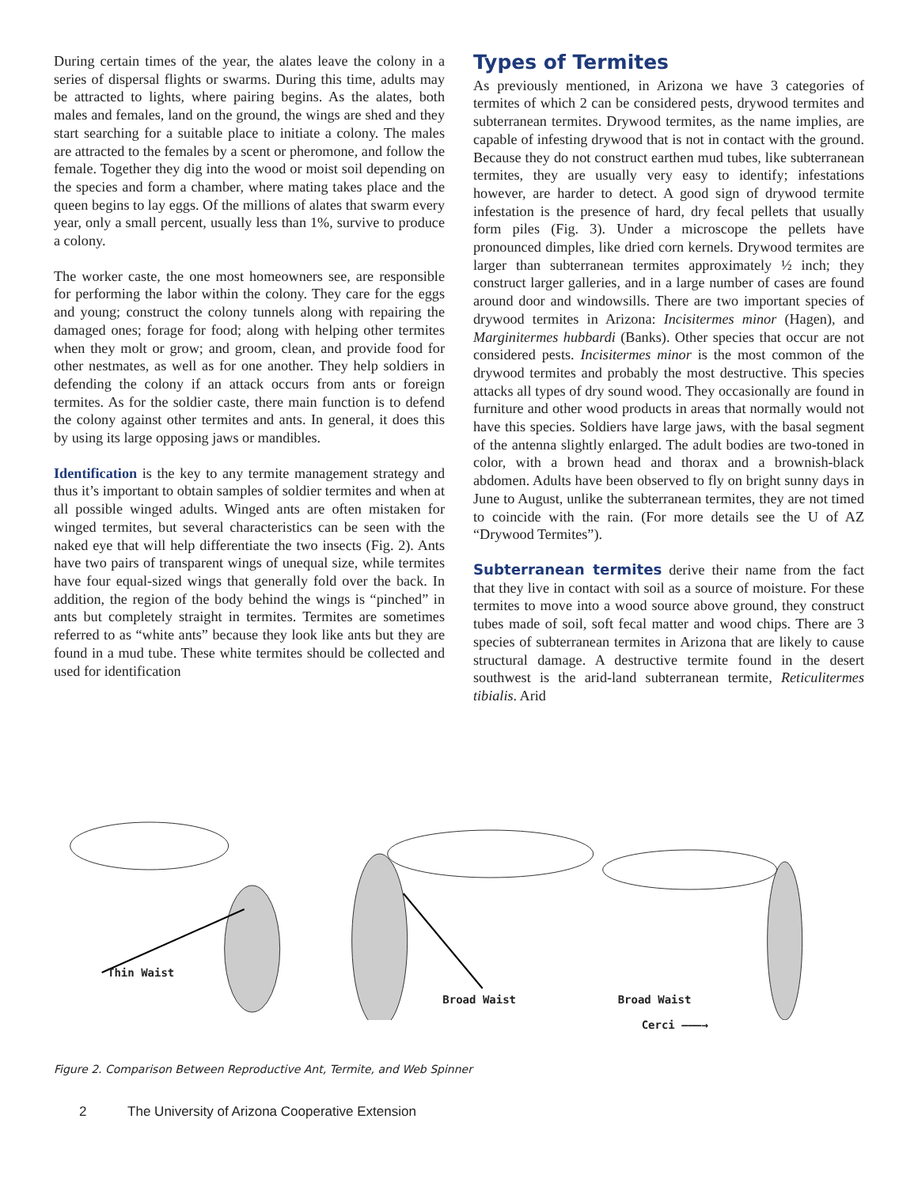During certain times of the year, the alates leave the colony in a series of dispersal flights or swarms. During this time, adults may be attracted to lights, where pairing begins. As the alates, both males and females, land on the ground, the wings are shed and they start searching for a suitable place to initiate a colony. The males are attracted to the females by a scent or pheromone, and follow the female. Together they dig into the wood or moist soil depending on the species and form a chamber, where mating takes place and the queen begins to lay eggs. Of the millions of alates that swarm every year, only a small percent, usually less than 1%, survive to produce a colony.
The worker caste, the one most homeowners see, are responsible for performing the labor within the colony. They care for the eggs and young; construct the colony tunnels along with repairing the damaged ones; forage for food; along with helping other termites when they molt or grow; and groom, clean, and provide food for other nestmates, as well as for one another. They help soldiers in defending the colony if an attack occurs from ants or foreign termites. As for the soldier caste, there main function is to defend the colony against other termites and ants. In general, it does this by using its large opposing jaws or mandibles.
Identification is the key to any termite management strategy and thus it’s important to obtain samples of soldier termites and when at all possible winged adults. Winged ants are often mistaken for winged termites, but several characteristics can be seen with the naked eye that will help differentiate the two insects (Fig. 2). Ants have two pairs of transparent wings of unequal size, while termites have four equal-sized wings that generally fold over the back. In addition, the region of the body behind the wings is “pinched” in ants but completely straight in termites. Termites are sometimes referred to as “white ants” because they look like ants but they are found in a mud tube. These white termites should be collected and used for identification
Types of Termites
As previously mentioned, in Arizona we have 3 categories of termites of which 2 can be considered pests, drywood termites and subterranean termites. Drywood termites, as the name implies, are capable of infesting drywood that is not in contact with the ground. Because they do not construct earthen mud tubes, like subterranean termites, they are usually very easy to identify; infestations however, are harder to detect. A good sign of drywood termite infestation is the presence of hard, dry fecal pellets that usually form piles (Fig. 3). Under a microscope the pellets have pronounced dimples, like dried corn kernels. Drywood termites are larger than subterranean termites approximately ½ inch; they construct larger galleries, and in a large number of cases are found around door and windowsills. There are two important species of drywood termites in Arizona: Incisitermes minor (Hagen), and Marginitermes hubbardi (Banks). Other species that occur are not considered pests. Incisitermes minor is the most common of the drywood termites and probably the most destructive. This species attacks all types of dry sound wood. They occasionally are found in furniture and other wood products in areas that normally would not have this species. Soldiers have large jaws, with the basal segment of the antenna slightly enlarged. The adult bodies are two-toned in color, with a brown head and thorax and a brownish-black abdomen. Adults have been observed to fly on bright sunny days in June to August, unlike the subterranean termites, they are not timed to coincide with the rain. (For more details see the U of AZ “Drywood Termites”).
Subterranean termites derive their name from the fact that they live in contact with soil as a source of moisture. For these termites to move into a wood source above ground, they construct tubes made of soil, soft fecal matter and wood chips. There are 3 species of subterranean termites in Arizona that are likely to cause structural damage. A destructive termite found in the desert southwest is the arid-land subterranean termite, Reticulitermes tibialis. Arid
Thin Waist
Broad Waist
Broad Waist
Cerci ———→
Figure 2. Comparison Between Reproductive Ant, Termite, and Web Spinner
2 The University of Arizona Cooperative Extension